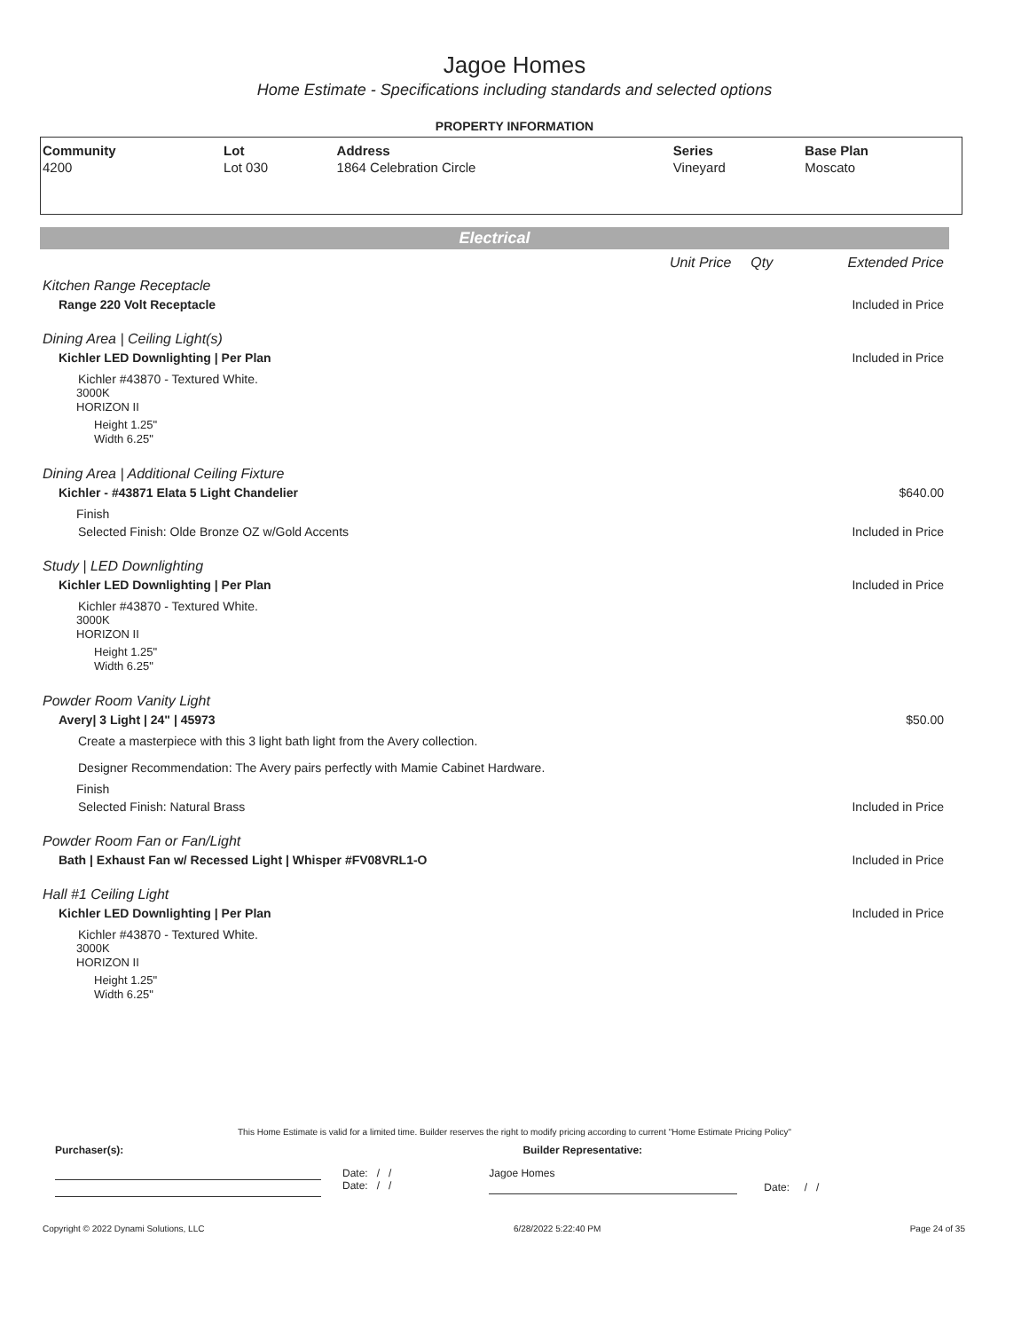Jagoe Homes
Home Estimate - Specifications including standards and selected options
PROPERTY INFORMATION
| Community | Lot | Address | Series | Base Plan |
| --- | --- | --- | --- | --- |
| 4200 | Lot 030 | 1864 Celebration Circle | Vineyard | Moscato |
Electrical
Unit Price Qty Extended Price
Kitchen Range Receptacle
Range 220 Volt Receptacle Included in Price
Dining Area | Ceiling Light(s)
Kichler LED Downlighting | Per Plan Included in Price
Kichler #43870 - Textured White.
3000K
HORIZON II
Height 1.25"
Width 6.25"
Dining Area | Additional Ceiling Fixture
Kichler - #43871 Elata 5 Light Chandelier $640.00
Finish
Selected Finish: Olde Bronze OZ w/Gold Accents Included in Price
Study | LED Downlighting
Kichler LED Downlighting | Per Plan Included in Price
Kichler #43870 - Textured White.
3000K
HORIZON II
Height 1.25"
Width 6.25"
Powder Room Vanity Light
Avery| 3 Light | 24" | 45973 $50.00
Create a masterpiece with this 3 light bath light from the Avery collection.
Designer Recommendation: The Avery pairs perfectly with Mamie Cabinet Hardware.
Finish
Selected Finish: Natural Brass Included in Price
Powder Room Fan or Fan/Light
Bath | Exhaust Fan w/ Recessed Light | Whisper #FV08VRL1-O Included in Price
Hall #1 Ceiling Light
Kichler LED Downlighting | Per Plan Included in Price
Kichler #43870 - Textured White.
3000K
HORIZON II
Height 1.25"
Width 6.25"
This Home Estimate is valid for a limited time. Builder reserves the right to modify pricing according to current "Home Estimate Pricing Policy"
Purchaser(s): Builder Representative:
Date: / /
Date: / /
Jagoe Homes
Date: / /
Copyright © 2022 Dynami Solutions, LLC 6/28/2022 5:22:40 PM Page 24 of 35